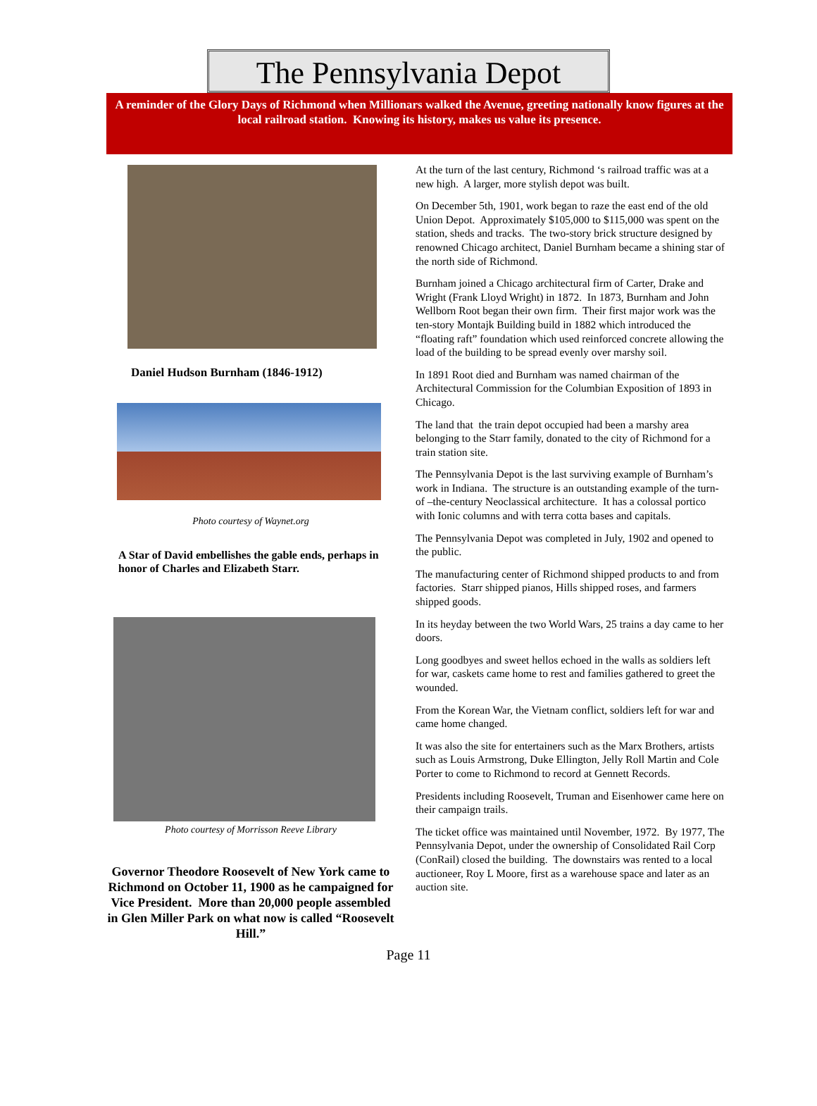The Pennsylvania Depot
A reminder of the Glory Days of Richmond when Millionars walked the Avenue, greeting nationally know figures at the local railroad station. Knowing its history, makes us value its presence.
Daniel Hudson Burnham (1846-1912)
Photo courtesy of Waynet.org
A Star of David embellishes the gable ends, perhaps in honor of Charles and Elizabeth Starr.
Photo courtesy of Morrisson Reeve Library
Governor Theodore Roosevelt of New York came to Richmond on October 11, 1900 as he campaigned for Vice President. More than 20,000 people assembled in Glen Miller Park on what now is called “Roosevelt Hill.”
At the turn of the last century, Richmond ‘s railroad traffic was at a new high. A larger, more stylish depot was built.
On December 5th, 1901, work began to raze the east end of the old Union Depot. Approximately $105,000 to $115,000 was spent on the station, sheds and tracks. The two-story brick structure designed by renowned Chicago architect, Daniel Burnham became a shining star of the north side of Richmond.
Burnham joined a Chicago architectural firm of Carter, Drake and Wright (Frank Lloyd Wright) in 1872. In 1873, Burnham and John Wellborn Root began their own firm. Their first major work was the ten-story Montajk Building build in 1882 which introduced the “floating raft” foundation which used reinforced concrete allowing the load of the building to be spread evenly over marshy soil.
In 1891 Root died and Burnham was named chairman of the Architectural Commission for the Columbian Exposition of 1893 in Chicago.
The land that the train depot occupied had been a marshy area belonging to the Starr family, donated to the city of Richmond for a train station site.
The Pennsylvania Depot is the last surviving example of Burnham’s work in Indiana. The structure is an outstanding example of the turn-of –the-century Neoclassical architecture. It has a colossal portico with Ionic columns and with terra cotta bases and capitals.
The Pennsylvania Depot was completed in July, 1902 and opened to the public.
The manufacturing center of Richmond shipped products to and from factories. Starr shipped pianos, Hills shipped roses, and farmers shipped goods.
In its heyday between the two World Wars, 25 trains a day came to her doors.
Long goodbyes and sweet hellos echoed in the walls as soldiers left for war, caskets came home to rest and families gathered to greet the wounded.
From the Korean War, the Vietnam conflict, soldiers left for war and came home changed.
It was also the site for entertainers such as the Marx Brothers, artists such as Louis Armstrong, Duke Ellington, Jelly Roll Martin and Cole Porter to come to Richmond to record at Gennett Records.
Presidents including Roosevelt, Truman and Eisenhower came here on their campaign trails.
The ticket office was maintained until November, 1972. By 1977, The Pennsylvania Depot, under the ownership of Consolidated Rail Corp (ConRail) closed the building. The downstairs was rented to a local auctioneer, Roy L Moore, first as a warehouse space and later as an auction site.
Page 11